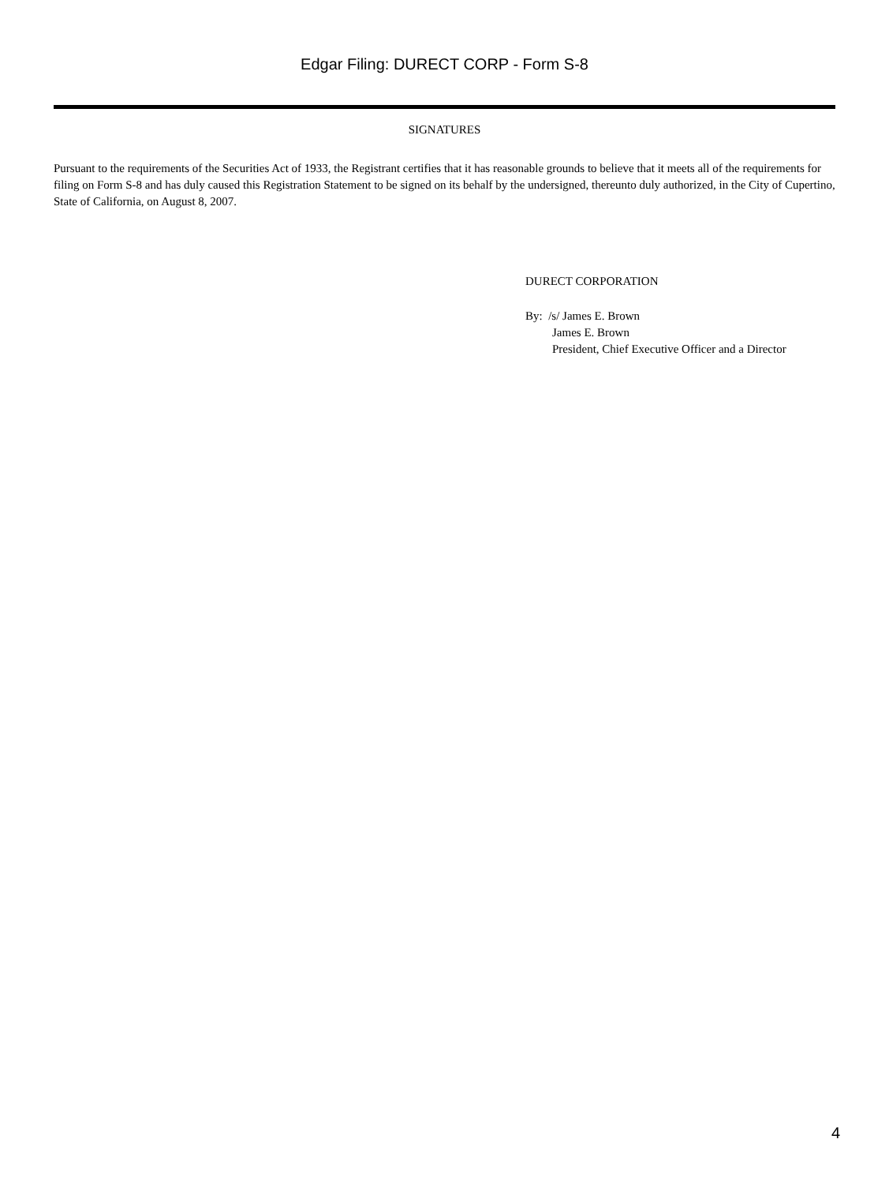Edgar Filing: DURECT CORP - Form S-8
SIGNATURES
Pursuant to the requirements of the Securities Act of 1933, the Registrant certifies that it has reasonable grounds to believe that it meets all of the requirements for filing on Form S-8 and has duly caused this Registration Statement to be signed on its behalf by the undersigned, thereunto duly authorized, in the City of Cupertino, State of California, on August 8, 2007.
DURECT CORPORATION
By: /s/ James E. Brown
James E. Brown
President, Chief Executive Officer and a Director
4